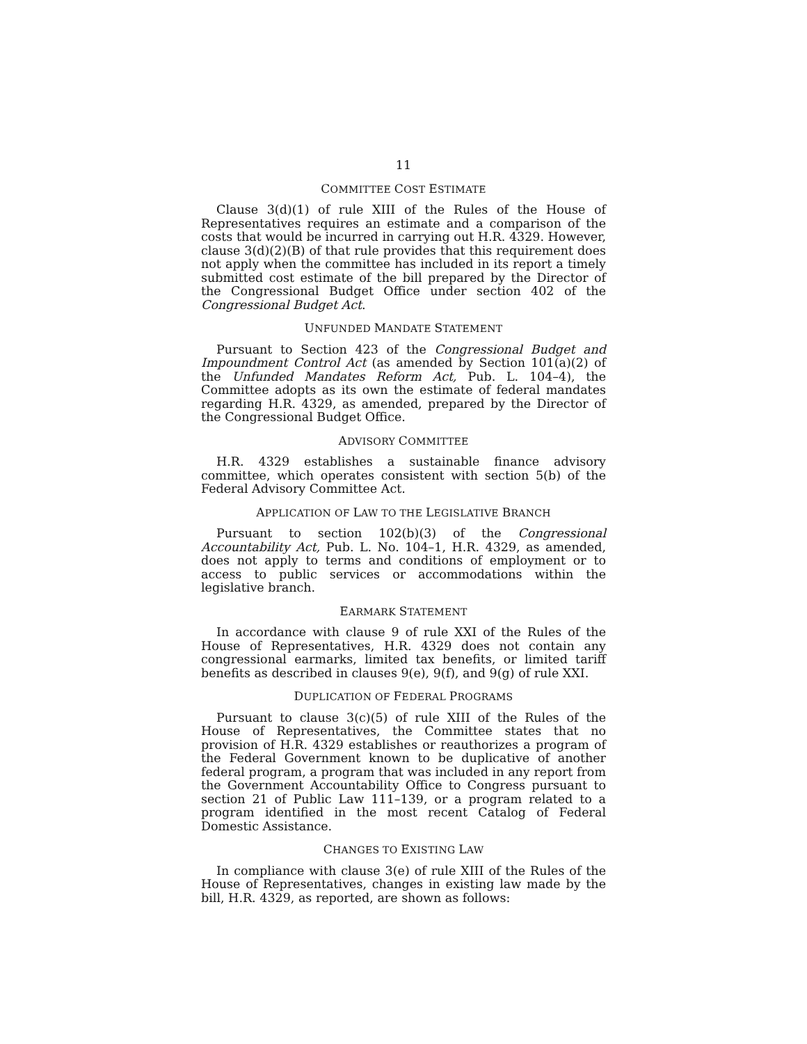11
COMMITTEE COST ESTIMATE
Clause 3(d)(1) of rule XIII of the Rules of the House of Representatives requires an estimate and a comparison of the costs that would be incurred in carrying out H.R. 4329. However, clause 3(d)(2)(B) of that rule provides that this requirement does not apply when the committee has included in its report a timely submitted cost estimate of the bill prepared by the Director of the Congressional Budget Office under section 402 of the Congressional Budget Act.
UNFUNDED MANDATE STATEMENT
Pursuant to Section 423 of the Congressional Budget and Impoundment Control Act (as amended by Section 101(a)(2) of the Unfunded Mandates Reform Act, Pub. L. 104–4), the Committee adopts as its own the estimate of federal mandates regarding H.R. 4329, as amended, prepared by the Director of the Congressional Budget Office.
ADVISORY COMMITTEE
H.R. 4329 establishes a sustainable finance advisory committee, which operates consistent with section 5(b) of the Federal Advisory Committee Act.
APPLICATION OF LAW TO THE LEGISLATIVE BRANCH
Pursuant to section 102(b)(3) of the Congressional Accountability Act, Pub. L. No. 104–1, H.R. 4329, as amended, does not apply to terms and conditions of employment or to access to public services or accommodations within the legislative branch.
EARMARK STATEMENT
In accordance with clause 9 of rule XXI of the Rules of the House of Representatives, H.R. 4329 does not contain any congressional earmarks, limited tax benefits, or limited tariff benefits as described in clauses 9(e), 9(f), and 9(g) of rule XXI.
DUPLICATION OF FEDERAL PROGRAMS
Pursuant to clause 3(c)(5) of rule XIII of the Rules of the House of Representatives, the Committee states that no provision of H.R. 4329 establishes or reauthorizes a program of the Federal Government known to be duplicative of another federal program, a program that was included in any report from the Government Accountability Office to Congress pursuant to section 21 of Public Law 111–139, or a program related to a program identified in the most recent Catalog of Federal Domestic Assistance.
CHANGES TO EXISTING LAW
In compliance with clause 3(e) of rule XIII of the Rules of the House of Representatives, changes in existing law made by the bill, H.R. 4329, as reported, are shown as follows: